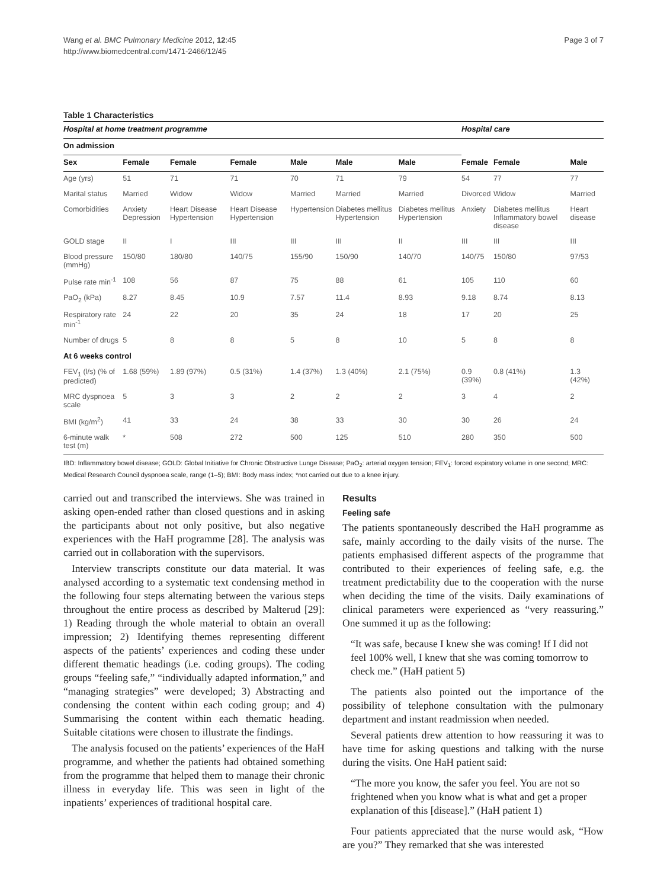Wang et al. BMC Pulmonary Medicine 2012, 12:45
http://www.biomedcentral.com/1471-2466/12/45
Page 3 of 7
Table 1 Characteristics
| Hospital at home treatment programme | | | | | | | Hospital care | | |
| --- | --- | --- | --- | --- | --- | --- | --- | --- | --- |
| On admission | | | | | | | | | |
| Sex | Female | Female | Female | Male | Male | Male | Female | Female | Male |
| Age (yrs) | 51 | 71 | 71 | 70 | 71 | 79 | 54 | 77 | 77 |
| Marital status | Married | Widow | Widow | Married | Married | Married | Divorced | Widow | Married |
| Comorbidities | Anxiety Depression | Heart Disease Hypertension | Heart Disease Hypertension | Hypertension | Diabetes mellitus Hypertension | Diabetes mellitus Hypertension | Anxiety | Diabetes mellitus Inflammatory bowel disease | Heart disease |
| GOLD stage | II | I | III | III | III | II | III | III | III |
| Blood pressure (mmHg) | 150/80 | 180/80 | 140/75 | 155/90 | 150/90 | 140/70 | 140/75 | 150/80 | 97/53 |
| Pulse rate min<sup>-1</sup> | 108 | 56 | 87 | 75 | 88 | 61 | 105 | 110 | 60 |
| PaO<sub>2</sub> (kPa) | 8.27 | 8.45 | 10.9 | 7.57 | 11.4 | 8.93 | 9.18 | 8.74 | 8.13 |
| Respiratory rate min<sup>-1</sup> | 24 | 22 | 20 | 35 | 24 | 18 | 17 | 20 | 25 |
| Number of drugs | 5 | 8 | 8 | 5 | 8 | 10 | 5 | 8 | 8 |
| At 6 weeks control | | | | | | | | | |
| FEV<sub>1</sub> (l/s) (% of predicted) | 1.68 (59%) | 1.89 (97%) | 0.5 (31%) | 1.4 (37%) | 1.3 (40%) | 2.1 (75%) | 0.9 (39%) | 0.8 (41%) | 1.3 (42%) |
| MRC dyspnoea scale | 5 | 3 | 3 | 2 | 2 | 2 | 3 | 4 | 2 |
| BMI (kg/m<sup>2</sup>) | 41 | 33 | 24 | 38 | 33 | 30 | 30 | 26 | 24 |
| 6-minute walk test (m) | * | 508 | 272 | 500 | 125 | 510 | 280 | 350 | 500 |
IBD: Inflammatory bowel disease; GOLD: Global Initiative for Chronic Obstructive Lunge Disease; PaO<sub>2</sub>: arterial oxygen tension; FEV<sub>1</sub>: forced expiratory volume in one second; MRC: Medical Research Council dyspnoea scale, range (1–5); BMI: Body mass index; *not carried out due to a knee injury.
carried out and transcribed the interviews. She was trained in asking open-ended rather than closed questions and in asking the participants about not only positive, but also negative experiences with the HaH programme [28]. The analysis was carried out in collaboration with the supervisors.
Interview transcripts constitute our data material. It was analysed according to a systematic text condensing method in the following four steps alternating between the various steps throughout the entire process as described by Malterud [29]: 1) Reading through the whole material to obtain an overall impression; 2) Identifying themes representing different aspects of the patients’ experiences and coding these under different thematic headings (i.e. coding groups). The coding groups “feeling safe,” “individually adapted information,” and “managing strategies” were developed; 3) Abstracting and condensing the content within each coding group; and 4) Summarising the content within each thematic heading. Suitable citations were chosen to illustrate the findings.
The analysis focused on the patients’ experiences of the HaH programme, and whether the patients had obtained something from the programme that helped them to manage their chronic illness in everyday life. This was seen in light of the inpatients’ experiences of traditional hospital care.
Results
Feeling safe
The patients spontaneously described the HaH programme as safe, mainly according to the daily visits of the nurse. The patients emphasised different aspects of the programme that contributed to their experiences of feeling safe, e.g. the treatment predictability due to the cooperation with the nurse when deciding the time of the visits. Daily examinations of clinical parameters were experienced as “very reassuring.” One summed it up as the following:
“It was safe, because I knew she was coming! If I did not feel 100% well, I knew that she was coming tomorrow to check me.” (HaH patient 5)
The patients also pointed out the importance of the possibility of telephone consultation with the pulmonary department and instant readmission when needed.
Several patients drew attention to how reassuring it was to have time for asking questions and talking with the nurse during the visits. One HaH patient said:
“The more you know, the safer you feel. You are not so frightened when you know what is what and get a proper explanation of this [disease].” (HaH patient 1)
Four patients appreciated that the nurse would ask, “How are you?” They remarked that she was interested